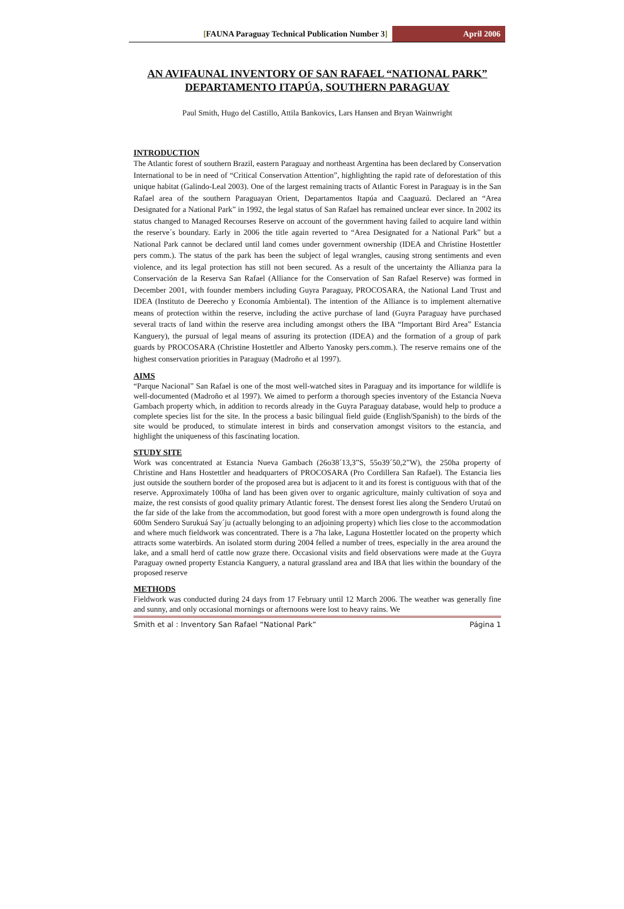[FAUNA Paraguay Technical Publication Number 3]
April 2006
AN AVIFAUNAL INVENTORY OF SAN RAFAEL “NATIONAL PARK” DEPARTAMENTO ITAPÚA, SOUTHERN PARAGUAY
Paul Smith, Hugo del Castillo, Attila Bankovics, Lars Hansen and Bryan Wainwright
INTRODUCTION
The Atlantic forest of southern Brazil, eastern Paraguay and northeast Argentina has been declared by Conservation International to be in need of “Critical Conservation Attention”, highlighting the rapid rate of deforestation of this unique habitat (Galindo-Leal 2003). One of the largest remaining tracts of Atlantic Forest in Paraguay is in the San Rafael area of the southern Paraguayan Orient, Departamentos Itapúa and Caaguazú. Declared an “Area Designated for a National Park” in 1992, the legal status of San Rafael has remained unclear ever since. In 2002 its status changed to Managed Recourses Reserve on account of the government having failed to acquire land within the reserve´s boundary. Early in 2006 the title again reverted to “Area Designated for a National Park” but a National Park cannot be declared until land comes under government ownership (IDEA and Christine Hostettler pers comm.). The status of the park has been the subject of legal wrangles, causing strong sentiments and even violence, and its legal protection has still not been secured. As a result of the uncertainty the Allianza para la Conservación de la Reserva San Rafael (Alliance for the Conservation of San Rafael Reserve) was formed in December 2001, with founder members including Guyra Paraguay, PROCOSARA, the National Land Trust and IDEA (Instituto de Deerecho y Economía Ambiental). The intention of the Alliance is to implement alternative means of protection within the reserve, including the active purchase of land (Guyra Paraguay have purchased several tracts of land within the reserve area including amongst others the IBA “Important Bird Area” Estancia Kanguery), the pursual of legal means of assuring its protection (IDEA) and the formation of a group of park guards by PROCOSARA (Christine Hostettler and Alberto Yanosky pers.comm.). The reserve remains one of the highest conservation priorities in Paraguay (Madroño et al 1997).
AIMS
“Parque Nacional” San Rafael is one of the most well-watched sites in Paraguay and its importance for wildlife is well-documented (Madroño et al 1997). We aimed to perform a thorough species inventory of the Estancia Nueva Gambach property which, in addition to records already in the Guyra Paraguay database, would help to produce a complete species list for the site. In the process a basic bilingual field guide (English/Spanish) to the birds of the site would be produced, to stimulate interest in birds and conservation amongst visitors to the estancia, and highlight the uniqueness of this fascinating location.
STUDY SITE
Work was concentrated at Estancia Nueva Gambach (26o38´13,3”S, 55o39´50,2”W), the 250ha property of Christine and Hans Hostettler and headquarters of PROCOSARA (Pro Cordillera San Rafael). The Estancia lies just outside the southern border of the proposed area but is adjacent to it and its forest is contiguous with that of the reserve. Approximately 100ha of land has been given over to organic agriculture, mainly cultivation of soya and maize, the rest consists of good quality primary Atlantic forest. The densest forest lies along the Sendero Urutaú on the far side of the lake from the accommodation, but good forest with a more open undergrowth is found along the 600m Sendero Surukuá Say´ju (actually belonging to an adjoining property) which lies close to the accommodation and where much fieldwork was concentrated. There is a 7ha lake, Laguna Hostettler located on the property which attracts some waterbirds. An isolated storm during 2004 felled a number of trees, especially in the area around the lake, and a small herd of cattle now graze there. Occasional visits and field observations were made at the Guyra Paraguay owned property Estancia Kanguery, a natural grassland area and IBA that lies within the boundary of the proposed reserve
METHODS
Fieldwork was conducted during 24 days from 17 February until 12 March 2006. The weather was generally fine and sunny, and only occasional mornings or afternoons were lost to heavy rains. We
Smith et al : Inventory San Rafael “National Park” Página 1